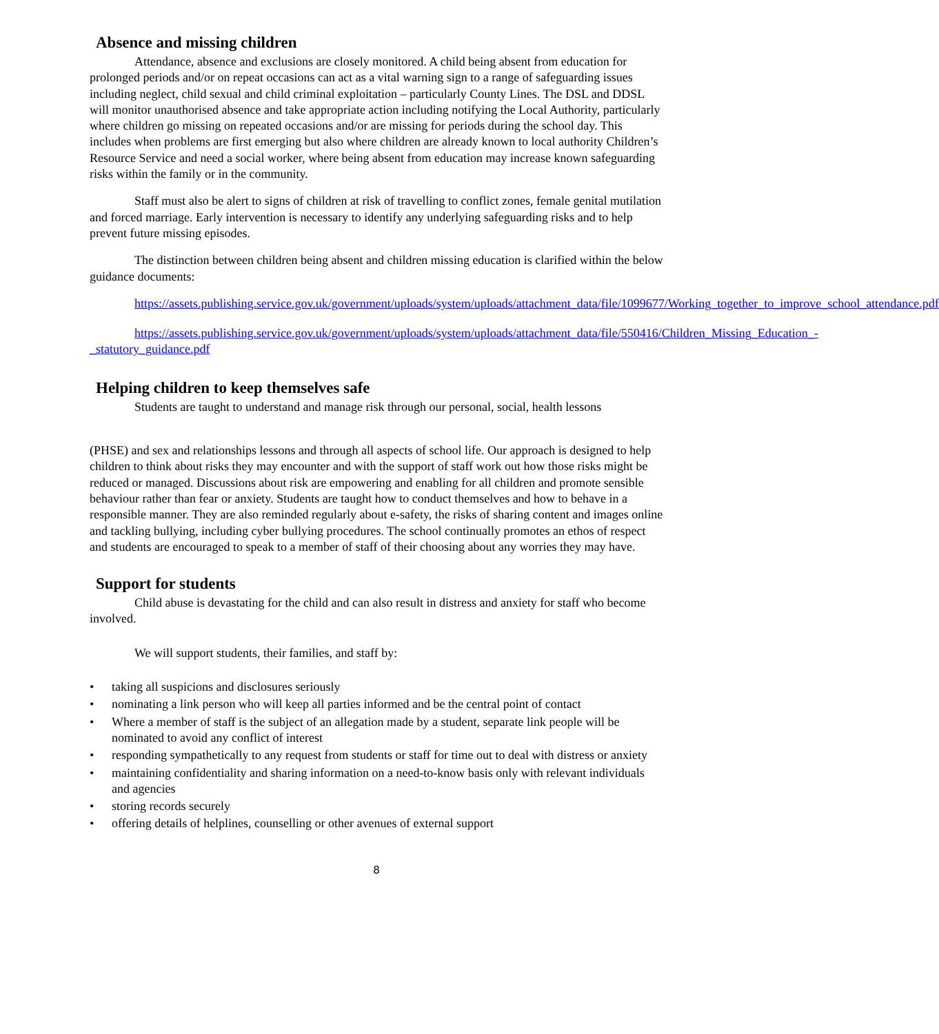Absence and missing children
Attendance, absence and exclusions are closely monitored. A child being absent from education for prolonged periods and/or on repeat occasions can act as a vital warning sign to a range of safeguarding issues including neglect, child sexual and child criminal exploitation – particularly County Lines. The DSL and DDSL will monitor unauthorised absence and take appropriate action including notifying the Local Authority, particularly where children go missing on repeated occasions and/or are missing for periods during the school day. This includes when problems are first emerging but also where children are already known to local authority Children’s Resource Service and need a social worker, where being absent from education may increase known safeguarding risks within the family or in the community.
Staff must also be alert to signs of children at risk of travelling to conflict zones, female genital mutilation and forced marriage. Early intervention is necessary to identify any underlying safeguarding risks and to help prevent future missing episodes.
The distinction between children being absent and children missing education is clarified within the below guidance documents:
https://assets.publishing.service.gov.uk/government/uploads/system/uploads/attachment_data/file/1099677/Working_together_to_improve_school_attendance.pdf
https://assets.publishing.service.gov.uk/government/uploads/system/uploads/attachment_data/file/550416/Children_Missing_Education_-_statutory_guidance.pdf
Helping children to keep themselves safe
Students are taught to understand and manage risk through our personal, social, health lessons
(PHSE) and sex and relationships lessons and through all aspects of school life. Our approach is designed to help children to think about risks they may encounter and with the support of staff work out how those risks might be reduced or managed. Discussions about risk are empowering and enabling for all children and promote sensible behaviour rather than fear or anxiety. Students are taught how to conduct themselves and how to behave in a responsible manner. They are also reminded regularly about e-safety, the risks of sharing content and images online and tackling bullying, including cyber bullying procedures. The school continually promotes an ethos of respect and students are encouraged to speak to a member of staff of their choosing about any worries they may have.
Support for students
Child abuse is devastating for the child and can also result in distress and anxiety for staff who become involved.
We will support students, their families, and staff by:
• taking all suspicions and disclosures seriously
• nominating a link person who will keep all parties informed and be the central point of contact
• Where a member of staff is the subject of an allegation made by a student, separate link people will be nominated to avoid any conflict of interest
• responding sympathetically to any request from students or staff for time out to deal with distress or anxiety
• maintaining confidentiality and sharing information on a need-to-know basis only with relevant individuals and agencies
• storing records securely
• offering details of helplines, counselling or other avenues of external support
8